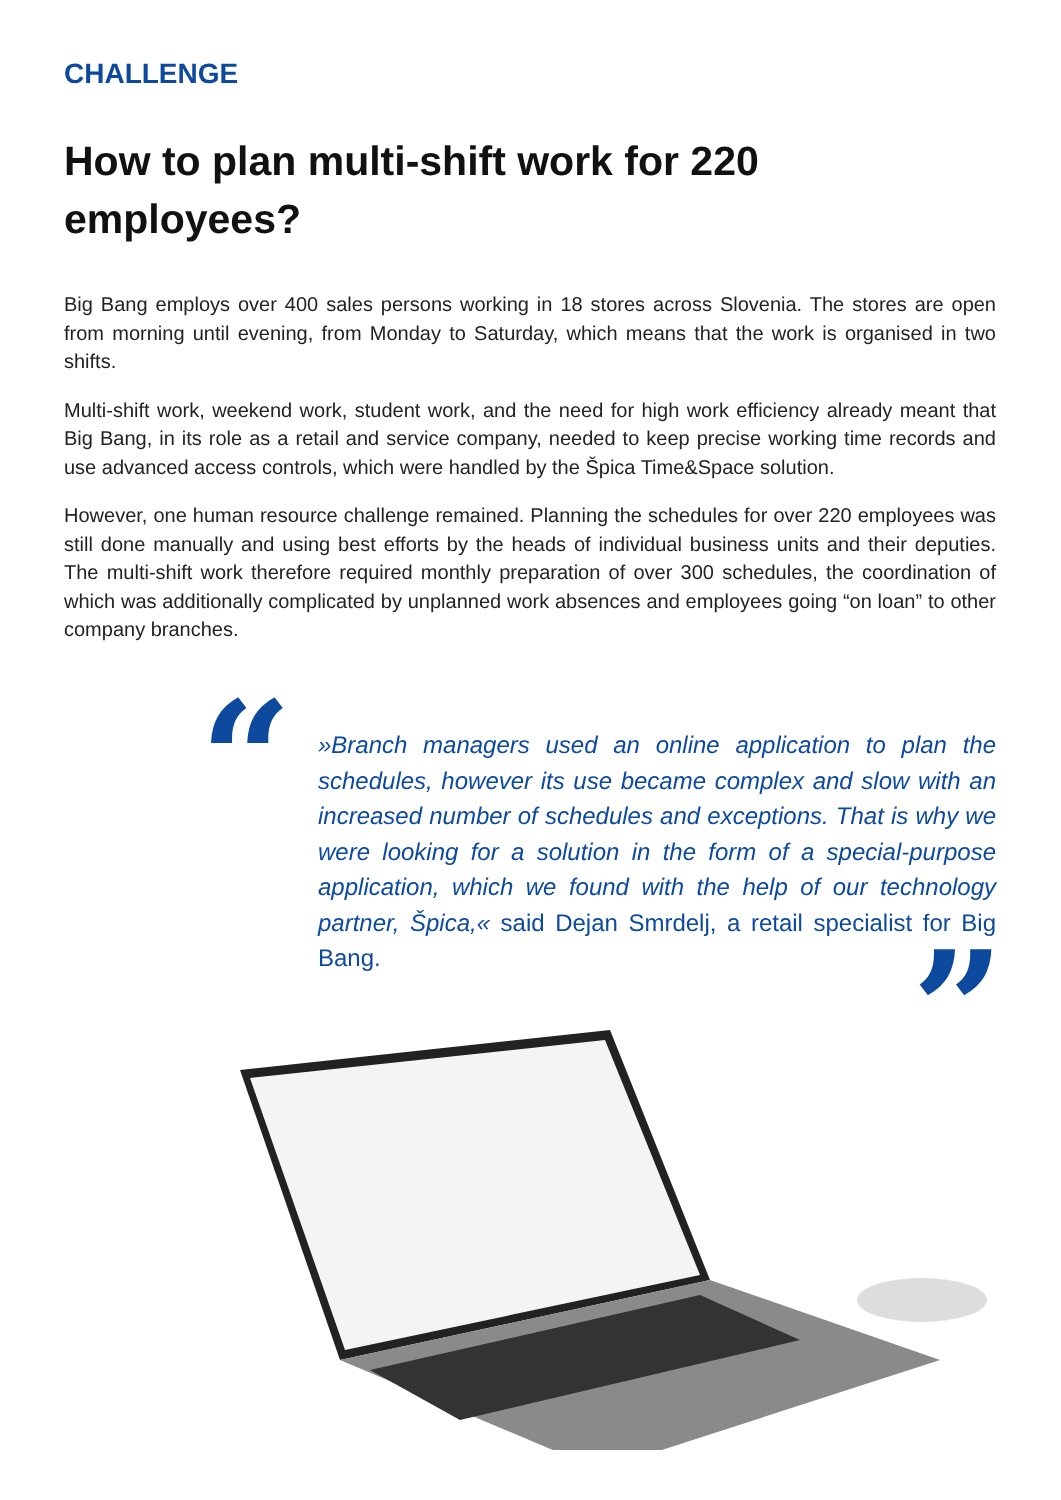CHALLENGE
How to plan multi-shift work for 220 employees?
Big Bang employs over 400 sales persons working in 18 stores across Slovenia. The stores are open from morning until evening, from Monday to Saturday, which means that the work is organised in two shifts.
Multi-shift work, weekend work, student work, and the need for high work efficiency already meant that Big Bang, in its role as a retail and service company, needed to keep precise working time records and use advanced access controls, which were handled by the Špica Time&Space solution.
However, one human resource challenge remained. Planning the schedules for over 220 employees was still done manually and using best efforts by the heads of individual business units and their deputies. The multi-shift work therefore required monthly preparation of over 300 schedules, the coordination of which was additionally complicated by unplanned work absences and employees going “on loan” to other company branches.
“
»Branch managers used an online application to plan the schedules, however its use became complex and slow with an increased number of schedules and exceptions. That is why we were looking for a solution in the form of a special-purpose application, which we found with the help of our technology partner, Špica,« said Dejan Smrdelj, a retail specialist for Big Bang.
”